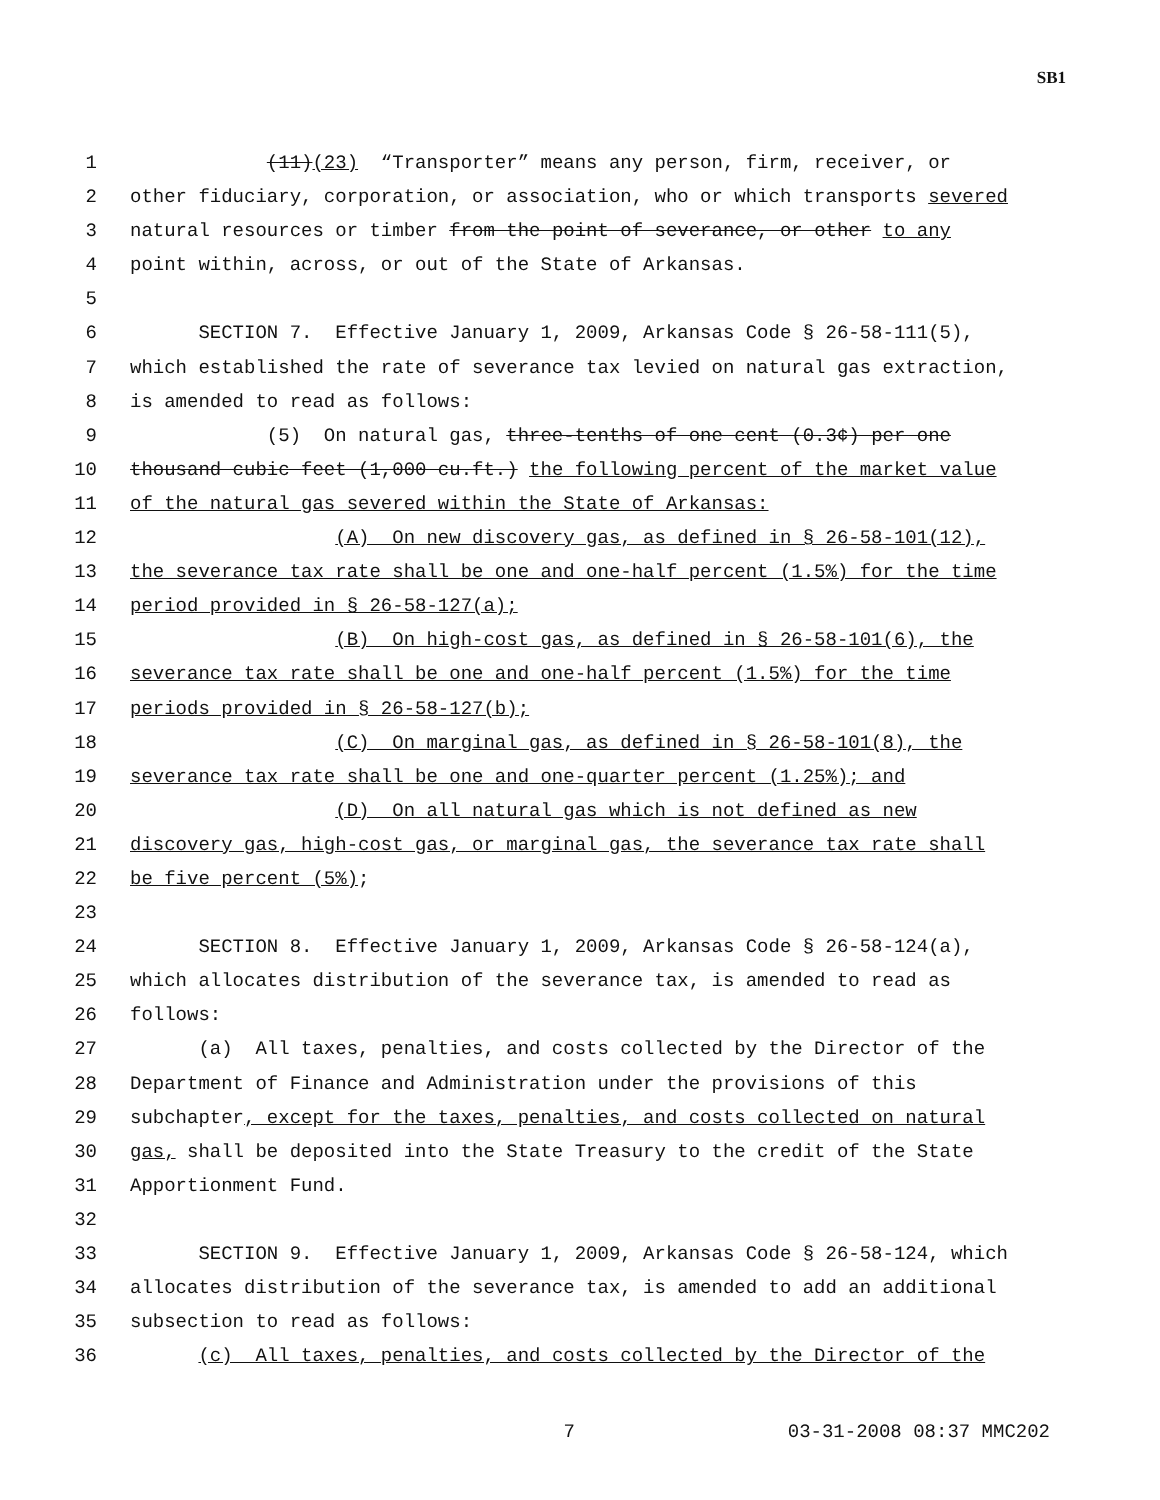SB1
1 (11)(23) “Transporter” means any person, firm, receiver, or
2 other fiduciary, corporation, or association, who or which transports severed
3 natural resources or timber from the point of severance, or other to any
4 point within, across, or out of the State of Arkansas.
5
6 SECTION 7. Effective January 1, 2009, Arkansas Code § 26-58-111(5),
7 which established the rate of severance tax levied on natural gas extraction,
8 is amended to read as follows:
9 (5) On natural gas, three-tenths of one cent (0.3¢) per one
10 thousand cubic feet (1,000 cu.ft.) the following percent of the market value
11 of the natural gas severed within the State of Arkansas:
12 (A) On new discovery gas, as defined in § 26-58-101(12),
13 the severance tax rate shall be one and one-half percent (1.5%) for the time
14 period provided in § 26-58-127(a);
15 (B) On high-cost gas, as defined in § 26-58-101(6), the
16 severance tax rate shall be one and one-half percent (1.5%) for the time
17 periods provided in § 26-58-127(b);
18 (C) On marginal gas, as defined in § 26-58-101(8), the
19 severance tax rate shall be one and one-quarter percent (1.25%); and
20 (D) On all natural gas which is not defined as new
21 discovery gas, high-cost gas, or marginal gas, the severance tax rate shall
22 be five percent (5%);
23
24 SECTION 8. Effective January 1, 2009, Arkansas Code § 26-58-124(a),
25 which allocates distribution of the severance tax, is amended to read as
26 follows:
27 (a) All taxes, penalties, and costs collected by the Director of the
28 Department of Finance and Administration under the provisions of this
29 subchapter, except for the taxes, penalties, and costs collected on natural
30 gas, shall be deposited into the State Treasury to the credit of the State
31 Apportionment Fund.
32
33 SECTION 9. Effective January 1, 2009, Arkansas Code § 26-58-124, which
34 allocates distribution of the severance tax, is amended to add an additional
35 subsection to read as follows:
36 (c) All taxes, penalties, and costs collected by the Director of the
7 03-31-2008 08:37 MMC202